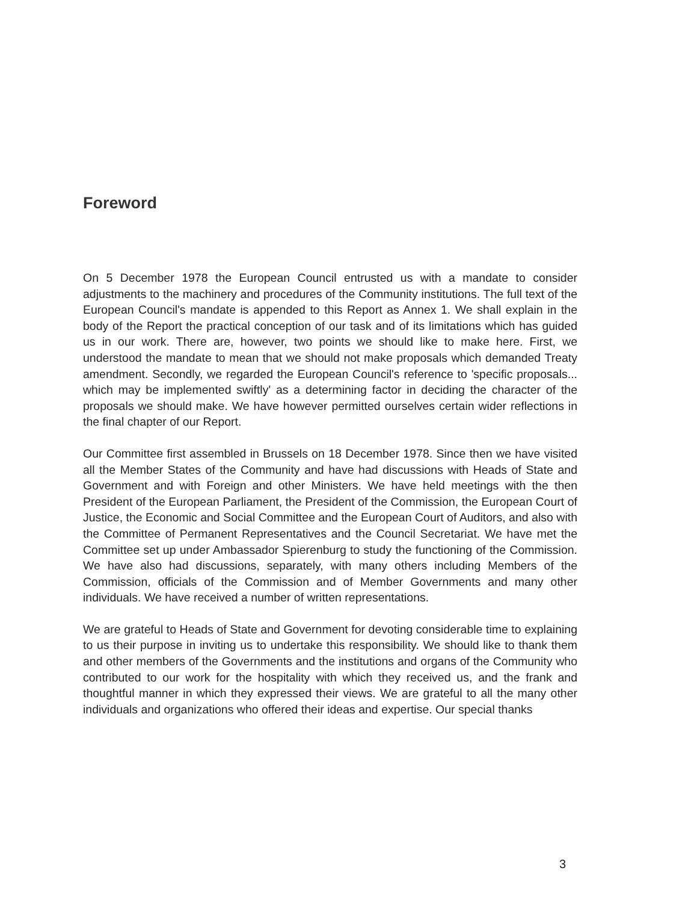Foreword
On 5 December 1978 the European Council entrusted us with a mandate to consider adjustments to the machinery and procedures of the Community institutions. The full text of the European Council's mandate is appended to this Report as Annex 1. We shall explain in the body of the Report the practical conception of our task and of its limitations which has guided us in our work. There are, however, two points we should like to make here. First, we understood the mandate to mean that we should not make proposals which demanded Treaty amendment. Secondly, we regarded the European Council's reference to 'specific proposals... which may be implemented swiftly' as a determining factor in deciding the character of the proposals we should make. We have however permitted ourselves certain wider reflections in the final chapter of our Report.
Our Committee first assembled in Brussels on 18 December 1978. Since then we have visited all the Member States of the Community and have had discussions with Heads of State and Government and with Foreign and other Ministers. We have held meetings with the then President of the European Parliament, the President of the Commission, the European Court of Justice, the Economic and Social Committee and the European Court of Auditors, and also with the Committee of Permanent Representatives and the Council Secretariat. We have met the Committee set up under Ambassador Spierenburg to study the functioning of the Commission. We have also had discussions, separately, with many others including Members of the Commission, officials of the Commission and of Member Governments and many other individuals. We have received a number of written representations.
We are grateful to Heads of State and Government for devoting considerable time to explaining to us their purpose in inviting us to undertake this responsibility. We should like to thank them and other members of the Governments and the institutions and organs of the Community who contributed to our work for the hospitality with which they received us, and the frank and thoughtful manner in which they expressed their views. We are grateful to all the many other individuals and organizations who offered their ideas and expertise. Our special thanks
3